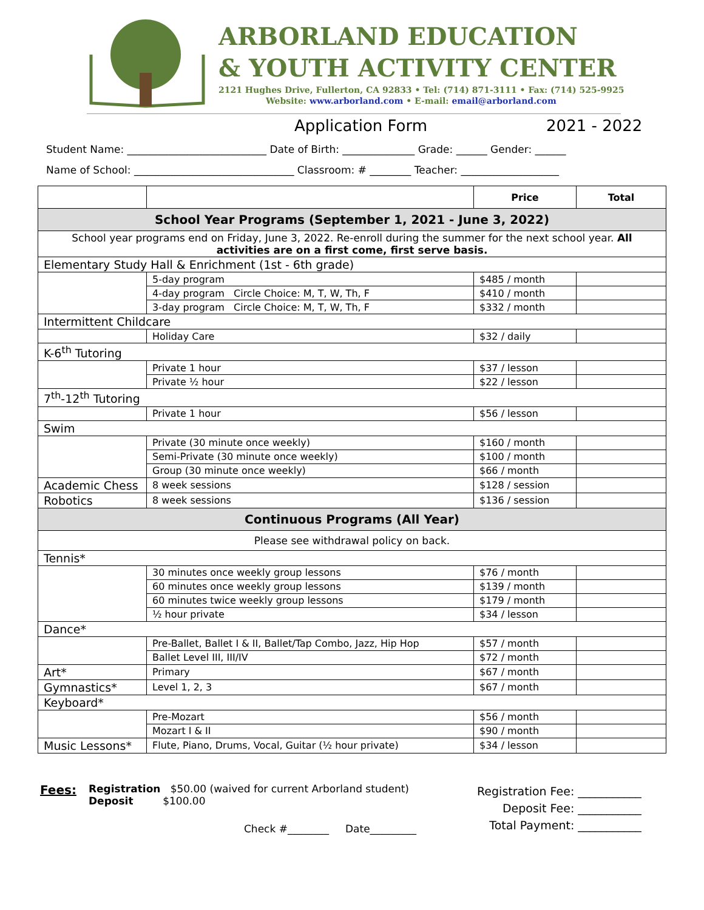ARBORLAND EDUCATION
& YOUTH ACTIVITY CENTER
2121 Hughes Drive, Fullerton, CA 92833 • Tel: (714) 871-3111 • Fax: (714) 525-9925
Website: www.arborland.com • E-mail: email@arborland.com
Application Form 2021 - 2022
Student Name: ___________________________ Date of Birth: ______________ Grade: ______ Gender: ______
Name of School: _______________________________ Classroom: # ________ Teacher: ___________________
| | | Price | Total |
| --- | --- | --- | --- |
| School Year Programs (September 1, 2021 - June 3, 2022) | | | |
| School year programs end on Friday, June 3, 2022. Re-enroll during the summer for the next school year. All activities are on a first come, first serve basis. | | | |
| Elementary Study Hall & Enrichment (1st - 6th grade) | | | |
| | 5-day program | $485 / month | |
| | 4-day program Circle Choice: M, T, W, Th, F | $410 / month | |
| | 3-day program Circle Choice: M, T, W, Th, F | $332 / month | |
| Intermittent Childcare | | | |
| | Holiday Care | $32 / daily | |
| K-6<sup>th</sup> Tutoring | | | |
| | Private 1 hour | $37 / lesson | |
| | Private ½ hour | $22 / lesson | |
| 7<sup>th</sup>-12<sup>th</sup> Tutoring | | | |
| | Private 1 hour | $56 / lesson | |
| Swim | | | |
| | Private (30 minute once weekly) | $160 / month | |
| | Semi-Private (30 minute once weekly) | $100 / month | |
| | Group (30 minute once weekly) | $66 / month | |
| Academic Chess | 8 week sessions | $128 / session | |
| Robotics | 8 week sessions | $136 / session | |
| Continuous Programs (All Year) | | | |
| Please see withdrawal policy on back. | | | |
| Tennis* | | | |
| | 30 minutes once weekly group lessons | $76 / month | |
| | 60 minutes once weekly group lessons | $139 / month | |
| | 60 minutes twice weekly group lessons | $179 / month | |
| | ½ hour private | $34 / lesson | |
| Dance* | | | |
| | Pre-Ballet, Ballet I & II, Ballet/Tap Combo, Jazz, Hip Hop | $57 / month | |
| | Ballet Level III, III/IV | $72 / month | |
| Art* | Primary | $67 / month | |
| Gymnastics* | Level 1, 2, 3 | $67 / month | |
| Keyboard* | | | |
| | Pre-Mozart | $56 / month | |
| | Mozart I & II | $90 / month | |
| Music Lessons* | Flute, Piano, Drums, Vocal, Guitar (½ hour private) | $34 / lesson | |
Fees:
Registration $50.00 (waived for current Arborland student)
Deposit $100.00
Check #________ Date_________
Registration Fee: ___________
Deposit Fee: ___________
Total Payment: ___________